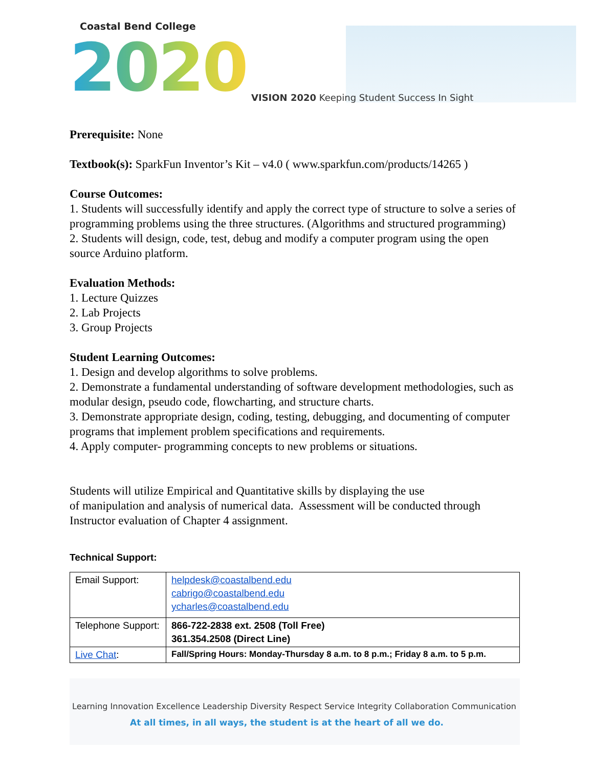Coastal Bend College
2020
VISION 2020 Keeping Student Success In Sight
Prerequisite: None
Textbook(s): SparkFun Inventor’s Kit – v4.0 ( www.sparkfun.com/products/14265 )
Course Outcomes:
1. Students will successfully identify and apply the correct type of structure to solve a series of programming problems using the three structures. (Algorithms and structured programming)
2. Students will design, code, test, debug and modify a computer program using the open source Arduino platform.
Evaluation Methods:
1. Lecture Quizzes
2. Lab Projects
3. Group Projects
Student Learning Outcomes:
1. Design and develop algorithms to solve problems.
2. Demonstrate a fundamental understanding of software development methodologies, such as modular design, pseudo code, flowcharting, and structure charts.
3. Demonstrate appropriate design, coding, testing, debugging, and documenting of computer programs that implement problem specifications and requirements.
4. Apply computer- programming concepts to new problems or situations.
Students will utilize Empirical and Quantitative skills by displaying the use
of manipulation and analysis of numerical data. Assessment will be conducted through Instructor evaluation of Chapter 4 assignment.
Technical Support:
| Email Support: | helpdesk@coastalbend.edu cabrigo@coastalbend.edu ycharles@coastalbend.edu |
| Telephone Support: | 866-722-2838 ext. 2508 (Toll Free) 361.354.2508 (Direct Line) |
| Live Chat : | Fall/Spring Hours: Monday-Thursday 8 a.m. to 8 p.m.; Friday 8 a.m. to 5 p.m. |
Learning Innovation Excellence Leadership Diversity Respect Service Integrity Collaboration Communication
At all times, in all ways, the student is at the heart of all we do.